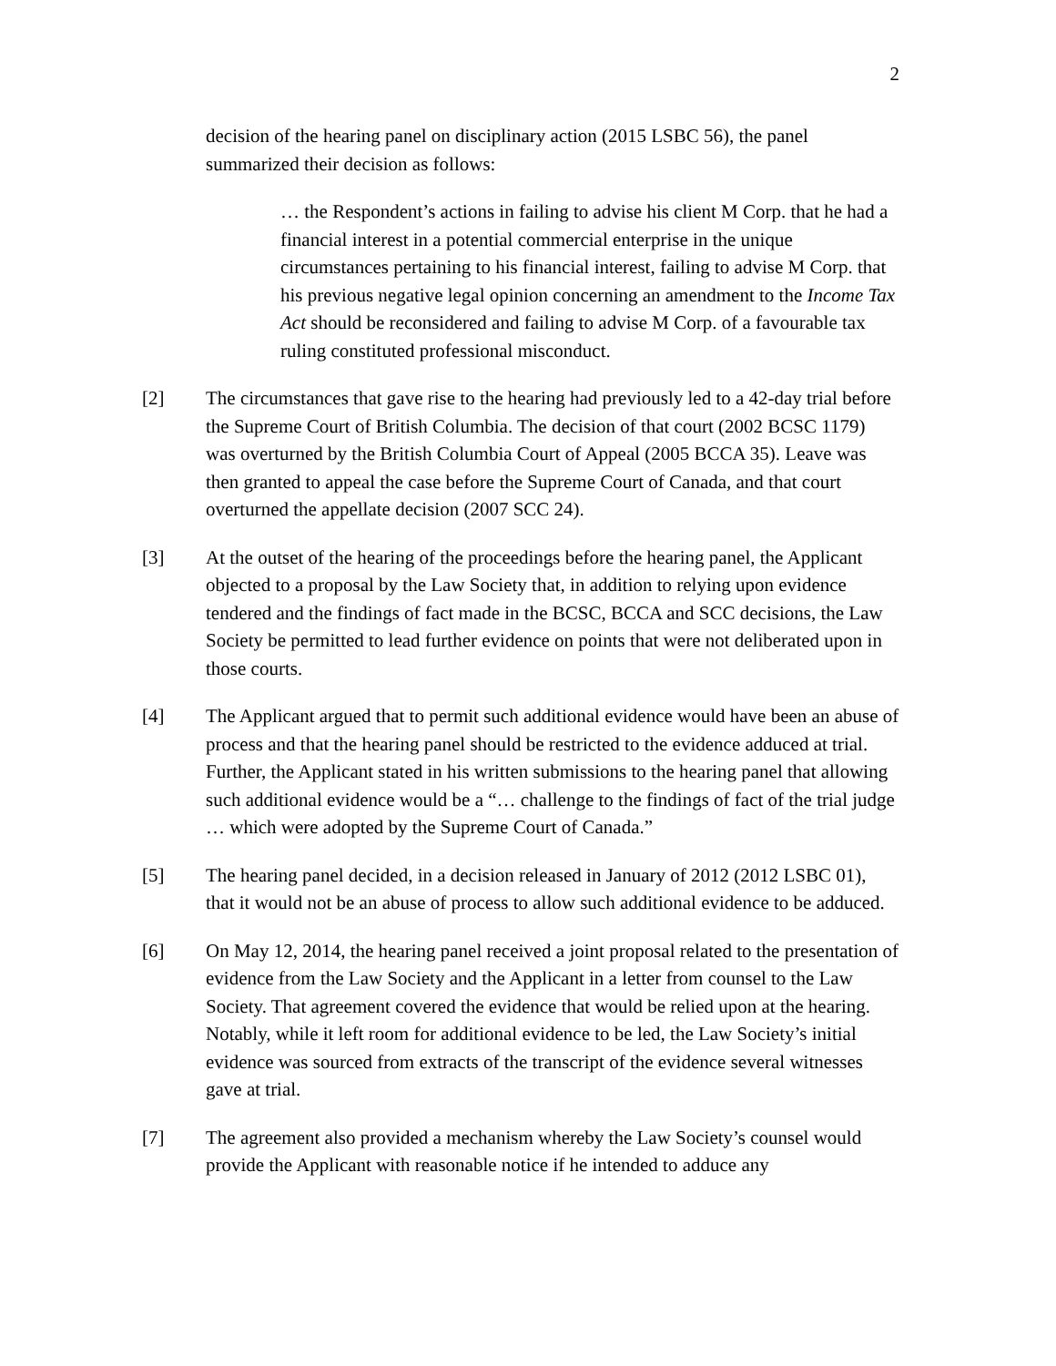2
decision of the hearing panel on disciplinary action (2015 LSBC 56), the panel summarized their decision as follows:
… the Respondent’s actions in failing to advise his client M Corp. that he had a financial interest in a potential commercial enterprise in the unique circumstances pertaining to his financial interest, failing to advise M Corp. that his previous negative legal opinion concerning an amendment to the Income Tax Act should be reconsidered and failing to advise M Corp. of a favourable tax ruling constituted professional misconduct.
[2] The circumstances that gave rise to the hearing had previously led to a 42-day trial before the Supreme Court of British Columbia. The decision of that court (2002 BCSC 1179) was overturned by the British Columbia Court of Appeal (2005 BCCA 35). Leave was then granted to appeal the case before the Supreme Court of Canada, and that court overturned the appellate decision (2007 SCC 24).
[3] At the outset of the hearing of the proceedings before the hearing panel, the Applicant objected to a proposal by the Law Society that, in addition to relying upon evidence tendered and the findings of fact made in the BCSC, BCCA and SCC decisions, the Law Society be permitted to lead further evidence on points that were not deliberated upon in those courts.
[4] The Applicant argued that to permit such additional evidence would have been an abuse of process and that the hearing panel should be restricted to the evidence adduced at trial. Further, the Applicant stated in his written submissions to the hearing panel that allowing such additional evidence would be a “… challenge to the findings of fact of the trial judge … which were adopted by the Supreme Court of Canada.”
[5] The hearing panel decided, in a decision released in January of 2012 (2012 LSBC 01), that it would not be an abuse of process to allow such additional evidence to be adduced.
[6] On May 12, 2014, the hearing panel received a joint proposal related to the presentation of evidence from the Law Society and the Applicant in a letter from counsel to the Law Society. That agreement covered the evidence that would be relied upon at the hearing. Notably, while it left room for additional evidence to be led, the Law Society’s initial evidence was sourced from extracts of the transcript of the evidence several witnesses gave at trial.
[7] The agreement also provided a mechanism whereby the Law Society’s counsel would provide the Applicant with reasonable notice if he intended to adduce any